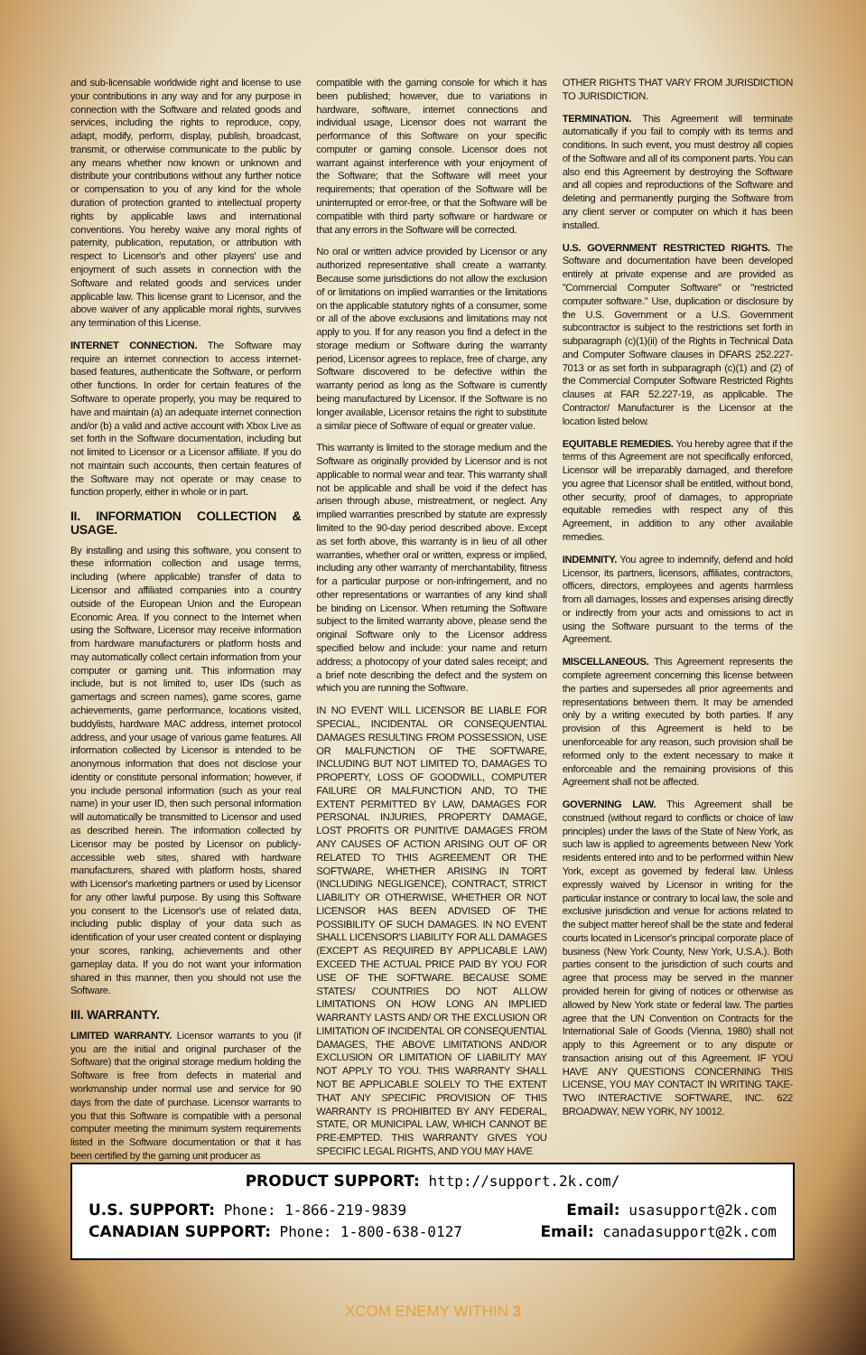and sub-licensable worldwide right and license to use your contributions in any way and for any purpose in connection with the Software and related goods and services, including the rights to reproduce, copy, adapt, modify, perform, display, publish, broadcast, transmit, or otherwise communicate to the public by any means whether now known or unknown and distribute your contributions without any further notice or compensation to you of any kind for the whole duration of protection granted to intellectual property rights by applicable laws and international conventions. You hereby waive any moral rights of paternity, publication, reputation, or attribution with respect to Licensor's and other players' use and enjoyment of such assets in connection with the Software and related goods and services under applicable law. This license grant to Licensor, and the above waiver of any applicable moral rights, survives any termination of this License.
INTERNET CONNECTION. The Software may require an internet connection to access internet-based features, authenticate the Software, or perform other functions. In order for certain features of the Software to operate properly, you may be required to have and maintain (a) an adequate internet connection and/or (b) a valid and active account with Xbox Live as set forth in the Software documentation, including but not limited to Licensor or a Licensor affiliate. If you do not maintain such accounts, then certain features of the Software may not operate or may cease to function properly, either in whole or in part.
II. INFORMATION COLLECTION & USAGE.
By installing and using this software, you consent to these information collection and usage terms, including (where applicable) transfer of data to Licensor and affiliated companies into a country outside of the European Union and the European Economic Area. If you connect to the Internet when using the Software, Licensor may receive information from hardware manufacturers or platform hosts and may automatically collect certain information from your computer or gaming unit. This information may include, but is not limited to, user IDs (such as gamertags and screen names), game scores, game achievements, game performance, locations visited, buddylists, hardware MAC address, internet protocol address, and your usage of various game features. All information collected by Licensor is intended to be anonymous information that does not disclose your identity or constitute personal information; however, if you include personal information (such as your real name) in your user ID, then such personal information will automatically be transmitted to Licensor and used as described herein. The information collected by Licensor may be posted by Licensor on publicly-accessible web sites, shared with hardware manufacturers, shared with platform hosts, shared with Licensor's marketing partners or used by Licensor for any other lawful purpose. By using this Software you consent to the Licensor's use of related data, including public display of your data such as identification of your user created content or displaying your scores, ranking, achievements and other gameplay data. If you do not want your information shared in this manner, then you should not use the Software.
III. WARRANTY.
LIMITED WARRANTY. Licensor warrants to you (if you are the initial and original purchaser of the Software) that the original storage medium holding the Software is free from defects in material and workmanship under normal use and service for 90 days from the date of purchase. Licensor warrants to you that this Software is compatible with a personal computer meeting the minimum system requirements listed in the Software documentation or that it has been certified by the gaming unit producer as
compatible with the gaming console for which it has been published; however, due to variations in hardware, software, internet connections and individual usage, Licensor does not warrant the performance of this Software on your specific computer or gaming console. Licensor does not warrant against interference with your enjoyment of the Software; that the Software will meet your requirements; that operation of the Software will be uninterrupted or error-free, or that the Software will be compatible with third party software or hardware or that any errors in the Software will be corrected.
No oral or written advice provided by Licensor or any authorized representative shall create a warranty. Because some jurisdictions do not allow the exclusion of or limitations on implied warranties or the limitations on the applicable statutory rights of a consumer, some or all of the above exclusions and limitations may not apply to you. If for any reason you find a defect in the storage medium or Software during the warranty period, Licensor agrees to replace, free of charge, any Software discovered to be defective within the warranty period as long as the Software is currently being manufactured by Licensor. If the Software is no longer available, Licensor retains the right to substitute a similar piece of Software of equal or greater value.
This warranty is limited to the storage medium and the Software as originally provided by Licensor and is not applicable to normal wear and tear. This warranty shall not be applicable and shall be void if the defect has arisen through abuse, mistreatment, or neglect. Any implied warranties prescribed by statute are expressly limited to the 90-day period described above. Except as set forth above, this warranty is in lieu of all other warranties, whether oral or written, express or implied, including any other warranty of merchantability, fitness for a particular purpose or non-infringement, and no other representations or warranties of any kind shall be binding on Licensor. When returning the Software subject to the limited warranty above, please send the original Software only to the Licensor address specified below and include: your name and return address; a photocopy of your dated sales receipt; and a brief note describing the defect and the system on which you are running the Software.
IN NO EVENT WILL LICENSOR BE LIABLE FOR SPECIAL, INCIDENTAL OR CONSEQUENTIAL DAMAGES RESULTING FROM POSSESSION, USE OR MALFUNCTION OF THE SOFTWARE, INCLUDING BUT NOT LIMITED TO, DAMAGES TO PROPERTY, LOSS OF GOODWILL, COMPUTER FAILURE OR MALFUNCTION AND, TO THE EXTENT PERMITTED BY LAW, DAMAGES FOR PERSONAL INJURIES, PROPERTY DAMAGE, LOST PROFITS OR PUNITIVE DAMAGES FROM ANY CAUSES OF ACTION ARISING OUT OF OR RELATED TO THIS AGREEMENT OR THE SOFTWARE, WHETHER ARISING IN TORT (INCLUDING NEGLIGENCE), CONTRACT, STRICT LIABILITY OR OTHERWISE, WHETHER OR NOT LICENSOR HAS BEEN ADVISED OF THE POSSIBILITY OF SUCH DAMAGES. IN NO EVENT SHALL LICENSOR'S LIABILITY FOR ALL DAMAGES (EXCEPT AS REQUIRED BY APPLICABLE LAW) EXCEED THE ACTUAL PRICE PAID BY YOU FOR USE OF THE SOFTWARE. BECAUSE SOME STATES/ COUNTRIES DO NOT ALLOW LIMITATIONS ON HOW LONG AN IMPLIED WARRANTY LASTS AND/ OR THE EXCLUSION OR LIMITATION OF INCIDENTAL OR CONSEQUENTIAL DAMAGES, THE ABOVE LIMITATIONS AND/OR EXCLUSION OR LIMITATION OF LIABILITY MAY NOT APPLY TO YOU. THIS WARRANTY SHALL NOT BE APPLICABLE SOLELY TO THE EXTENT THAT ANY SPECIFIC PROVISION OF THIS WARRANTY IS PROHIBITED BY ANY FEDERAL, STATE, OR MUNICIPAL LAW, WHICH CANNOT BE PRE-EMPTED. THIS WARRANTY GIVES YOU SPECIFIC LEGAL RIGHTS, AND YOU MAY HAVE
OTHER RIGHTS THAT VARY FROM JURISDICTION TO JURISDICTION.
TERMINATION. This Agreement will terminate automatically if you fail to comply with its terms and conditions. In such event, you must destroy all copies of the Software and all of its component parts. You can also end this Agreement by destroying the Software and all copies and reproductions of the Software and deleting and permanently purging the Software from any client server or computer on which it has been installed.
U.S. GOVERNMENT RESTRICTED RIGHTS. The Software and documentation have been developed entirely at private expense and are provided as "Commercial Computer Software" or "restricted computer software." Use, duplication or disclosure by the U.S. Government or a U.S. Government subcontractor is subject to the restrictions set forth in subparagraph (c)(1)(ii) of the Rights in Technical Data and Computer Software clauses in DFARS 252.227-7013 or as set forth in subparagraph (c)(1) and (2) of the Commercial Computer Software Restricted Rights clauses at FAR 52.227-19, as applicable. The Contractor/ Manufacturer is the Licensor at the location listed below.
EQUITABLE REMEDIES. You hereby agree that if the terms of this Agreement are not specifically enforced, Licensor will be irreparably damaged, and therefore you agree that Licensor shall be entitled, without bond, other security, proof of damages, to appropriate equitable remedies with respect any of this Agreement, in addition to any other available remedies.
INDEMNITY. You agree to indemnify, defend and hold Licensor, its partners, licensors, affiliates, contractors, officers, directors, employees and agents harmless from all damages, losses and expenses arising directly or indirectly from your acts and omissions to act in using the Software pursuant to the terms of the Agreement.
MISCELLANEOUS. This Agreement represents the complete agreement concerning this license between the parties and supersedes all prior agreements and representations between them. It may be amended only by a writing executed by both parties. If any provision of this Agreement is held to be unenforceable for any reason, such provision shall be reformed only to the extent necessary to make it enforceable and the remaining provisions of this Agreement shall not be affected.
GOVERNING LAW. This Agreement shall be construed (without regard to conflicts or choice of law principles) under the laws of the State of New York, as such law is applied to agreements between New York residents entered into and to be performed within New York, except as governed by federal law. Unless expressly waived by Licensor in writing for the particular instance or contrary to local law, the sole and exclusive jurisdiction and venue for actions related to the subject matter hereof shall be the state and federal courts located in Licensor's principal corporate place of business (New York County, New York, U.S.A.). Both parties consent to the jurisdiction of such courts and agree that process may be served in the manner provided herein for giving of notices or otherwise as allowed by New York state or federal law. The parties agree that the UN Convention on Contracts for the International Sale of Goods (Vienna, 1980) shall not apply to this Agreement or to any dispute or transaction arising out of this Agreement. IF YOU HAVE ANY QUESTIONS CONCERNING THIS LICENSE, YOU MAY CONTACT IN WRITING TAKE-TWO INTERACTIVE SOFTWARE, INC. 622 BROADWAY, NEW YORK, NY 10012.
PRODUCT SUPPORT: http://support.2k.com/
U.S. SUPPORT: Phone: 1-866-219-9839 Email: usasupport@2k.com
CANADIAN SUPPORT: Phone: 1-800-638-0127 Email: canadasupport@2k.com
XCOM ENEMY WITHIN 3